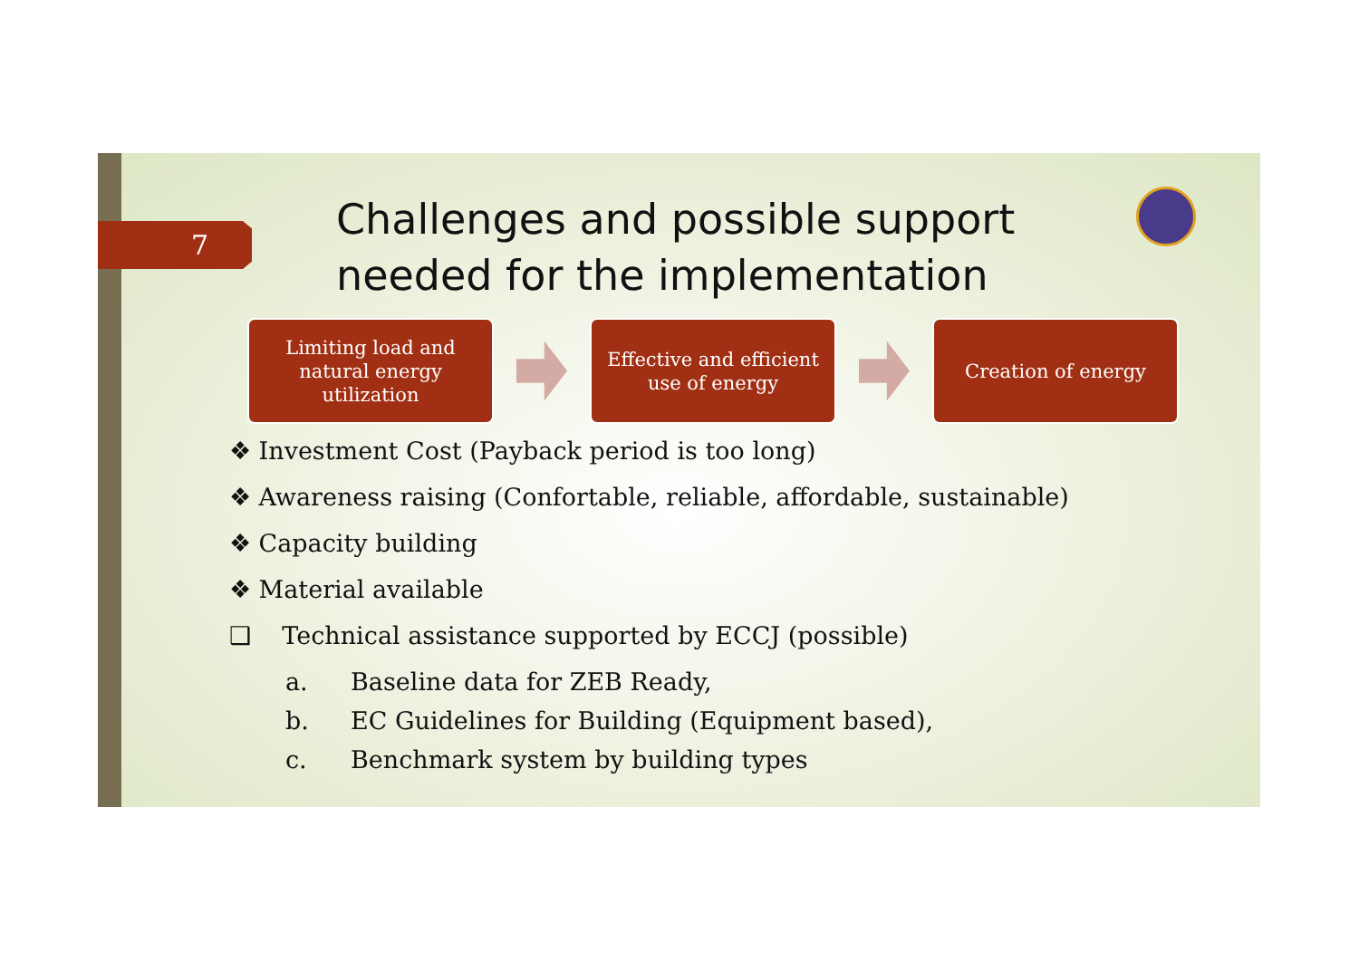7
Challenges and possible support
needed for the implementation
Limiting load and
natural energy
utilization
Effective and efficient
use of energy
Creation of energy
❖ Investment Cost (Payback period is too long)
❖ Awareness raising (Confortable, reliable, affordable, sustainable)
❖ Capacity building
❖ Material available
❑ Technical assistance supported by ECCJ (possible)
a. Baseline data for ZEB Ready,
b. EC Guidelines for Building (Equipment based),
c. Benchmark system by building types